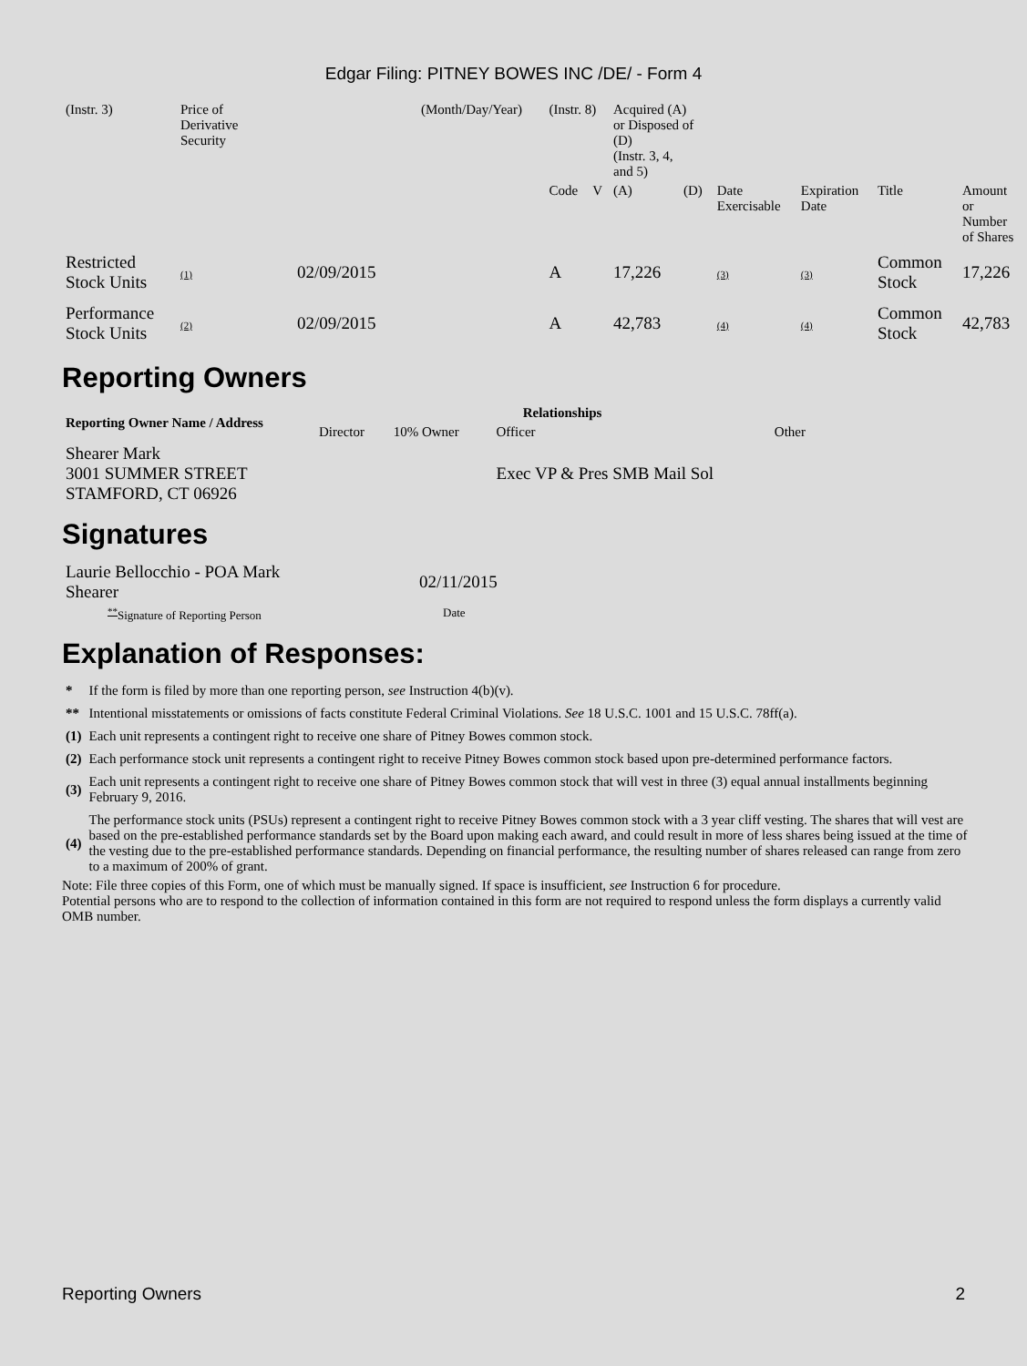Edgar Filing: PITNEY BOWES INC /DE/ - Form 4
| (Instr. 3) | Price of Derivative Security | | (Month/Day/Year) | (Instr. 8) | | Acquired (A) or Disposed of (D) (Instr. 3, 4, and 5) | | | | | |
| | | | | Code | V | (A) | (D) | Date Exercisable | Expiration Date | Title | Amount or Number of Shares |
| Restricted Stock Units | (1) | 02/09/2015 | | A | | 17,226 | | (3) | (3) | Common Stock | 17,226 |
| Performance Stock Units | (2) | 02/09/2015 | | A | | 42,783 | | (4) | (4) | Common Stock | 42,783 |
Reporting Owners
| Reporting Owner Name / Address | Relationships | | | |
| --- | --- | --- | --- | --- |
| | Director | 10% Owner | Officer | Other |
| Shearer Mark 3001 SUMMER STREET STAMFORD, CT 06926 | | | Exec VP & Pres SMB Mail Sol | |
Signatures
| Laurie Bellocchio - POA Mark Shearer | 02/11/2015 |
| <sup>**</sup> Signature of Reporting Person | Date |
Explanation of Responses:
| * | If the form is filed by more than one reporting person, see Instruction 4(b)(v). |
| ** | Intentional misstatements or omissions of facts constitute Federal Criminal Violations. See 18 U.S.C. 1001 and 15 U.S.C. 78ff(a). |
| (1) | Each unit represents a contingent right to receive one share of Pitney Bowes common stock. |
| (2) | Each performance stock unit represents a contingent right to receive Pitney Bowes common stock based upon pre-determined performance factors. |
| (3) | Each unit represents a contingent right to receive one share of Pitney Bowes common stock that will vest in three (3) equal annual installments beginning February 9, 2016. |
| (4) | The performance stock units (PSUs) represent a contingent right to receive Pitney Bowes common stock with a 3 year cliff vesting. The shares that will vest are based on the pre-established performance standards set by the Board upon making each award, and could result in more of less shares being issued at the time of the vesting due to the pre-established performance standards. Depending on financial performance, the resulting number of shares released can range from zero to a maximum of 200% of grant. |
Note: File three copies of this Form, one of which must be manually signed. If space is insufficient, see Instruction 6 for procedure.
Potential persons who are to respond to the collection of information contained in this form are not required to respond unless the form displays a currently valid OMB number.
Reporting Owners 2